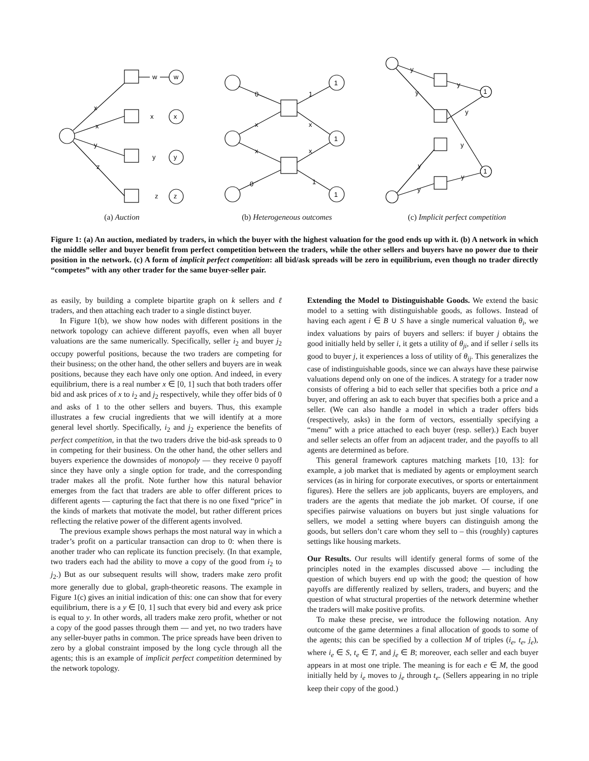w
w
x
x
y
z
x
x
y
y
z
z
0
x
x
0
1
x
x
1
1
1
1
y
y
y
y
y
y
y
y
1
1
(a) Auction (b) Heterogeneous outcomes (c) Implicit perfect competition
Figure 1: (a) An auction, mediated by traders, in which the buyer with the highest valuation for the good ends up with it. (b) A network in which the middle seller and buyer benefit from perfect competition between the traders, while the other sellers and buyers have no power due to their position in the network. (c) A form of implicit perfect competition: all bid/ask spreads will be zero in equilibrium, even though no trader directly “competes” with any other trader for the same buyer-seller pair.
as easily, by building a complete bipartite graph on k sellers and ℓ traders, and then attaching each trader to a single distinct buyer.
In Figure 1(b), we show how nodes with different positions in the network topology can achieve different payoffs, even when all buyer valuations are the same numerically. Specifically, seller i<sub>2</sub> and buyer j<sub>2</sub> occupy powerful positions, because the two traders are competing for their business; on the other hand, the other sellers and buyers are in weak positions, because they each have only one option. And indeed, in every equilibrium, there is a real number x ∈ [0, 1] such that both traders offer bid and ask prices of x to i<sub>2</sub> and j<sub>2</sub> respectively, while they offer bids of 0 and asks of 1 to the other sellers and buyers. Thus, this example illustrates a few crucial ingredients that we will identify at a more general level shortly. Specifically, i<sub>2</sub> and j<sub>2</sub> experience the benefits of perfect competition, in that the two traders drive the bid-ask spreads to 0 in competing for their business. On the other hand, the other sellers and buyers experience the downsides of monopoly — they receive 0 payoff since they have only a single option for trade, and the corresponding trader makes all the profit. Note further how this natural behavior emerges from the fact that traders are able to offer different prices to different agents — capturing the fact that there is no one fixed “price” in the kinds of markets that motivate the model, but rather different prices reflecting the relative power of the different agents involved.
The previous example shows perhaps the most natural way in which a trader’s profit on a particular transaction can drop to 0: when there is another trader who can replicate its function precisely. (In that example, two traders each had the ability to move a copy of the good from i<sub>2</sub> to j<sub>2</sub>.) But as our subsequent results will show, traders make zero profit more generally due to global, graph-theoretic reasons. The example in Figure 1(c) gives an initial indication of this: one can show that for every equilibrium, there is a y ∈ [0, 1] such that every bid and every ask price is equal to y. In other words, all traders make zero profit, whether or not a copy of the good passes through them — and yet, no two traders have any seller-buyer paths in common. The price spreads have been driven to zero by a global constraint imposed by the long cycle through all the agents; this is an example of implicit perfect competition determined by the network topology.
Extending the Model to Distinguishable Goods. We extend the basic model to a setting with distinguishable goods, as follows. Instead of having each agent i ∈ B ∪ S have a single numerical valuation θ<sub>i</sub>, we index valuations by pairs of buyers and sellers: if buyer j obtains the good initially held by seller i, it gets a utility of θ<sub>ji</sub>, and if seller i sells its good to buyer j, it experiences a loss of utility of θ<sub>ij</sub>. This generalizes the case of indistinguishable goods, since we can always have these pairwise valuations depend only on one of the indices. A strategy for a trader now consists of offering a bid to each seller that specifies both a price and a buyer, and offering an ask to each buyer that specifies both a price and a seller. (We can also handle a model in which a trader offers bids (respectively, asks) in the form of vectors, essentially specifying a “menu” with a price attached to each buyer (resp. seller).) Each buyer and seller selects an offer from an adjacent trader, and the payoffs to all agents are determined as before.
This general framework captures matching markets [10, 13]: for example, a job market that is mediated by agents or employment search services (as in hiring for corporate executives, or sports or entertainment figures). Here the sellers are job applicants, buyers are employers, and traders are the agents that mediate the job market. Of course, if one specifies pairwise valuations on buyers but just single valuations for sellers, we model a setting where buyers can distinguish among the goods, but sellers don’t care whom they sell to – this (roughly) captures settings like housing markets.
Our Results. Our results will identify general forms of some of the principles noted in the examples discussed above — including the question of which buyers end up with the good; the question of how payoffs are differently realized by sellers, traders, and buyers; and the question of what structural properties of the network determine whether the traders will make positive profits.
To make these precise, we introduce the following notation. Any outcome of the game determines a final allocation of goods to some of the agents; this can be specified by a collection M of triples (i<sub>e</sub>, t<sub>e</sub>, j<sub>e</sub>), where i<sub>e</sub> ∈ S, t<sub>e</sub> ∈ T, and j<sub>e</sub> ∈ B; moreover, each seller and each buyer appears in at most one triple. The meaning is for each e ∈ M, the good initially held by i<sub>e</sub> moves to j<sub>e</sub> through t<sub>e</sub>. (Sellers appearing in no triple keep their copy of the good.)